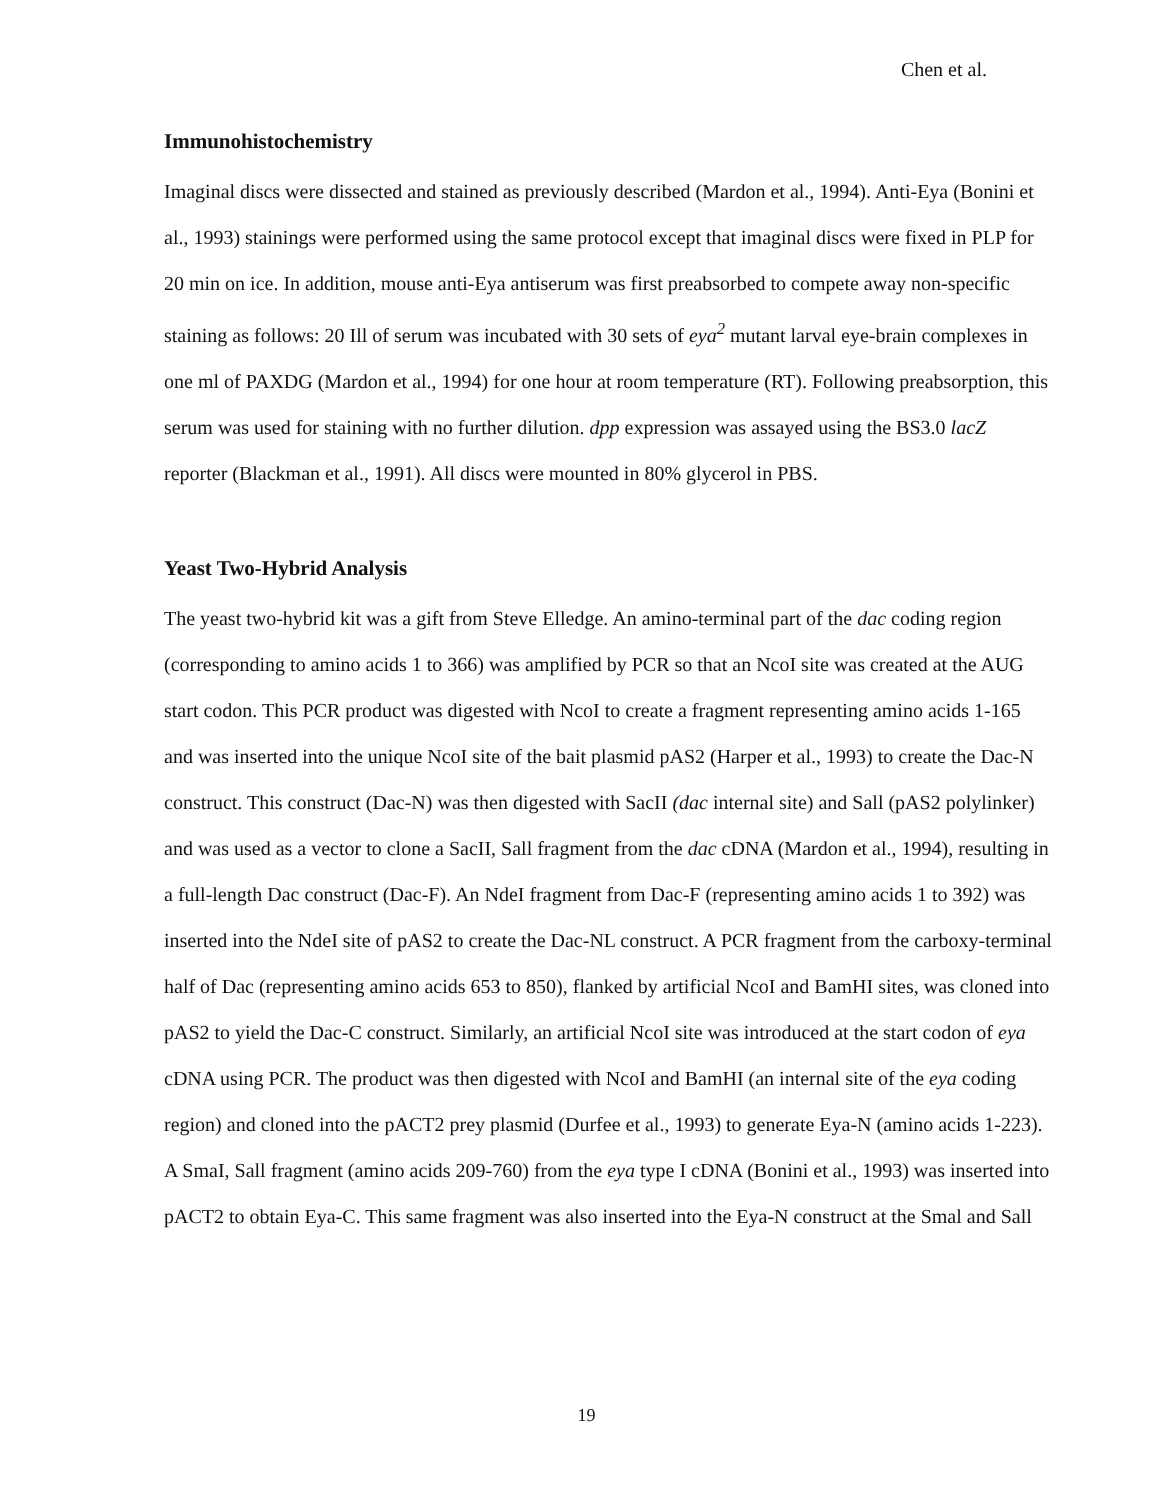Chen et al.
Immunohistochemistry
Imaginal discs were dissected and stained as previously described (Mardon et al., 1994). Anti-Eya (Bonini et al., 1993) stainings were performed using the same protocol except that imaginal discs were fixed in PLP for 20 min on ice. In addition, mouse anti-Eya antiserum was first preabsorbed to compete away non-specific staining as follows: 20 Ill of serum was incubated with 30 sets of eya<sup>2</sup> mutant larval eye-brain complexes in one ml of PAXDG (Mardon et al., 1994) for one hour at room temperature (RT). Following preabsorption, this serum was used for staining with no further dilution. dpp expression was assayed using the BS3.0 lacZ reporter (Blackman et al., 1991). All discs were mounted in 80% glycerol in PBS.
Yeast Two-Hybrid Analysis
The yeast two-hybrid kit was a gift from Steve Elledge. An amino-terminal part of the dac coding region (corresponding to amino acids 1 to 366) was amplified by PCR so that an NcoI site was created at the AUG start codon. This PCR product was digested with NcoI to create a fragment representing amino acids 1-165 and was inserted into the unique NcoI site of the bait plasmid pAS2 (Harper et al., 1993) to create the Dac-N construct. This construct (Dac-N) was then digested with SacII (dac internal site) and Sall (pAS2 polylinker) and was used as a vector to clone a SacII, Sall fragment from the dac cDNA (Mardon et al., 1994), resulting in a full-length Dac construct (Dac-F). An NdeI fragment from Dac-F (representing amino acids 1 to 392) was inserted into the NdeI site of pAS2 to create the Dac-NL construct. A PCR fragment from the carboxy-terminal half of Dac (representing amino acids 653 to 850), flanked by artificial NcoI and BamHI sites, was cloned into pAS2 to yield the Dac-C construct. Similarly, an artificial NcoI site was introduced at the start codon of eya cDNA using PCR. The product was then digested with NcoI and BamHI (an internal site of the eya coding region) and cloned into the pACT2 prey plasmid (Durfee et al., 1993) to generate Eya-N (amino acids 1-223). A SmaI, Sall fragment (amino acids 209-760) from the eya type I cDNA (Bonini et al., 1993) was inserted into pACT2 to obtain Eya-C. This same fragment was also inserted into the Eya-N construct at the Smal and Sall
19